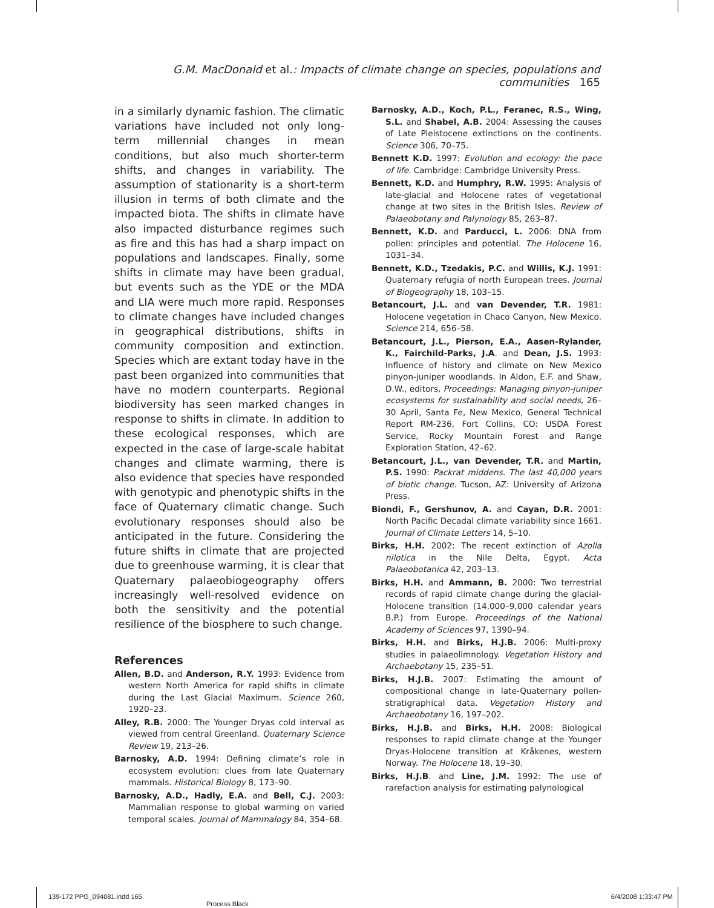G.M. MacDonald et al.: Impacts of climate change on species, populations and communities 165
in a similarly dynamic fashion. The climatic variations have included not only long-term millennial changes in mean conditions, but also much shorter-term shifts, and changes in variability. The assumption of stationarity is a short-term illusion in terms of both climate and the impacted biota. The shifts in climate have also impacted disturbance regimes such as fire and this has had a sharp impact on populations and landscapes. Finally, some shifts in climate may have been gradual, but events such as the YDE or the MDA and LIA were much more rapid. Responses to climate changes have included changes in geographical distributions, shifts in community composition and extinction. Species which are extant today have in the past been organized into communities that have no modern counterparts. Regional biodiversity has seen marked changes in response to shifts in climate. In addition to these ecological responses, which are expected in the case of large-scale habitat changes and climate warming, there is also evidence that species have responded with genotypic and phenotypic shifts in the face of Quaternary climatic change. Such evolutionary responses should also be anticipated in the future. Considering the future shifts in climate that are projected due to greenhouse warming, it is clear that Quaternary palaeobiogeography offers increasingly well-resolved evidence on both the sensitivity and the potential resilience of the biosphere to such change.
References
Allen, B.D. and Anderson, R.Y. 1993: Evidence from western North America for rapid shifts in climate during the Last Glacial Maximum. Science 260, 1920–23.
Alley, R.B. 2000: The Younger Dryas cold interval as viewed from central Greenland. Quaternary Science Review 19, 213–26.
Barnosky, A.D. 1994: Defining climate’s role in ecosystem evolution: clues from late Quaternary mammals. Historical Biology 8, 173–90.
Barnosky, A.D., Hadly, E.A. and Bell, C.J. 2003: Mammalian response to global warming on varied temporal scales. Journal of Mammalogy 84, 354–68.
Barnosky, A.D., Koch, P.L., Feranec, R.S., Wing, S.L. and Shabel, A.B. 2004: Assessing the causes of Late Pleistocene extinctions on the continents. Science 306, 70–75.
Bennett K.D. 1997: Evolution and ecology: the pace of life. Cambridge: Cambridge University Press.
Bennett, K.D. and Humphry, R.W. 1995: Analysis of late-glacial and Holocene rates of vegetational change at two sites in the British Isles. Review of Palaeobotany and Palynology 85, 263–87.
Bennett, K.D. and Parducci, L. 2006: DNA from pollen: principles and potential. The Holocene 16, 1031–34.
Bennett, K.D., Tzedakis, P.C. and Willis, K.J. 1991: Quaternary refugia of north European trees. Journal of Biogeography 18, 103–15.
Betancourt, J.L. and van Devender, T.R. 1981: Holocene vegetation in Chaco Canyon, New Mexico. Science 214, 656–58.
Betancourt, J.L., Pierson, E.A., Aasen-Rylander, K., Fairchild-Parks, J.A. and Dean, J.S. 1993: Influence of history and climate on New Mexico pinyon-juniper woodlands. In Aldon, E.F. and Shaw, D.W., editors, Proceedings: Managing pinyon-juniper ecosystems for sustainability and social needs, 26–30 April, Santa Fe, New Mexico, General Technical Report RM-236, Fort Collins, CO: USDA Forest Service, Rocky Mountain Forest and Range Exploration Station, 42–62.
Betancourt, J.L., van Devender, T.R. and Martin, P.S. 1990: Packrat middens. The last 40,000 years of biotic change. Tucson, AZ: University of Arizona Press.
Biondi, F., Gershunov, A. and Cayan, D.R. 2001: North Pacific Decadal climate variability since 1661. Journal of Climate Letters 14, 5–10.
Birks, H.H. 2002: The recent extinction of Azolla nilotica in the Nile Delta, Egypt. Acta Palaeobotanica 42, 203–13.
Birks, H.H. and Ammann, B. 2000: Two terrestrial records of rapid climate change during the glacial-Holocene transition (14,000–9,000 calendar years B.P.) from Europe. Proceedings of the National Academy of Sciences 97, 1390–94.
Birks, H.H. and Birks, H.J.B. 2006: Multi-proxy studies in palaeolimnology. Vegetation History and Archaebotany 15, 235–51.
Birks, H.J.B. 2007: Estimating the amount of compositional change in late-Quaternary pollen-stratigraphical data. Vegetation History and Archaeobotany 16, 197–202.
Birks, H.J.B. and Birks, H.H. 2008: Biological responses to rapid climate change at the Younger Dryas-Holocene transition at Kråkenes, western Norway. The Holocene 18, 19–30.
Birks, H.J.B. and Line, J.M. 1992: The use of rarefaction analysis for estimating palynological
139-172 PPG_094081.indd 165 6/4/2008 1:33:47 PM
Process Black